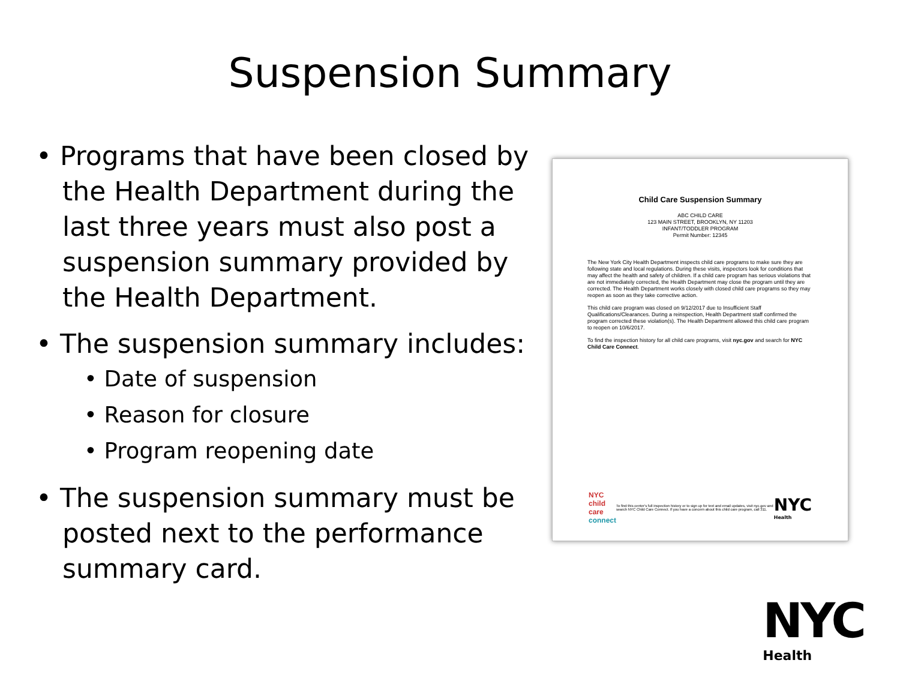Suspension Summary
• Programs that have been closed by the Health Department during the last three years must also post a suspension summary provided by the Health Department.
• The suspension summary includes:
• Date of suspension
• Reason for closure
• Program reopening date
• The suspension summary must be posted next to the performance summary card.
Child Care Suspension Summary
ABC CHILD CARE
123 MAIN STREET, BROOKLYN, NY 11203
INFANT/TODDLER PROGRAM
Permit Number: 12345
The New York City Health Department inspects child care programs to make sure they are following state and local regulations. During these visits, inspectors look for conditions that may affect the health and safety of children. If a child care program has serious violations that are not immediately corrected, the Health Department may close the program until they are corrected. The Health Department works closely with closed child care programs so they may reopen as soon as they take corrective action.
This child care program was closed on 9/12/2017 due to Insufficient Staff Qualifications/Clearances. During a reinspection, Health Department staff confirmed the program corrected these violation(s). The Health Department allowed this child care program to reopen on 10/6/2017.
To find the inspection history for all child care programs, visit nyc.gov and search for NYC Child Care Connect.
NYC
child care
connect
To find this center's full inspection history or to sign up for text and email updates, visit nyc.gov and search NYC Child Care Connect. If you have a concern about this child care program, call 311.
NYC
Health
NYC
Health